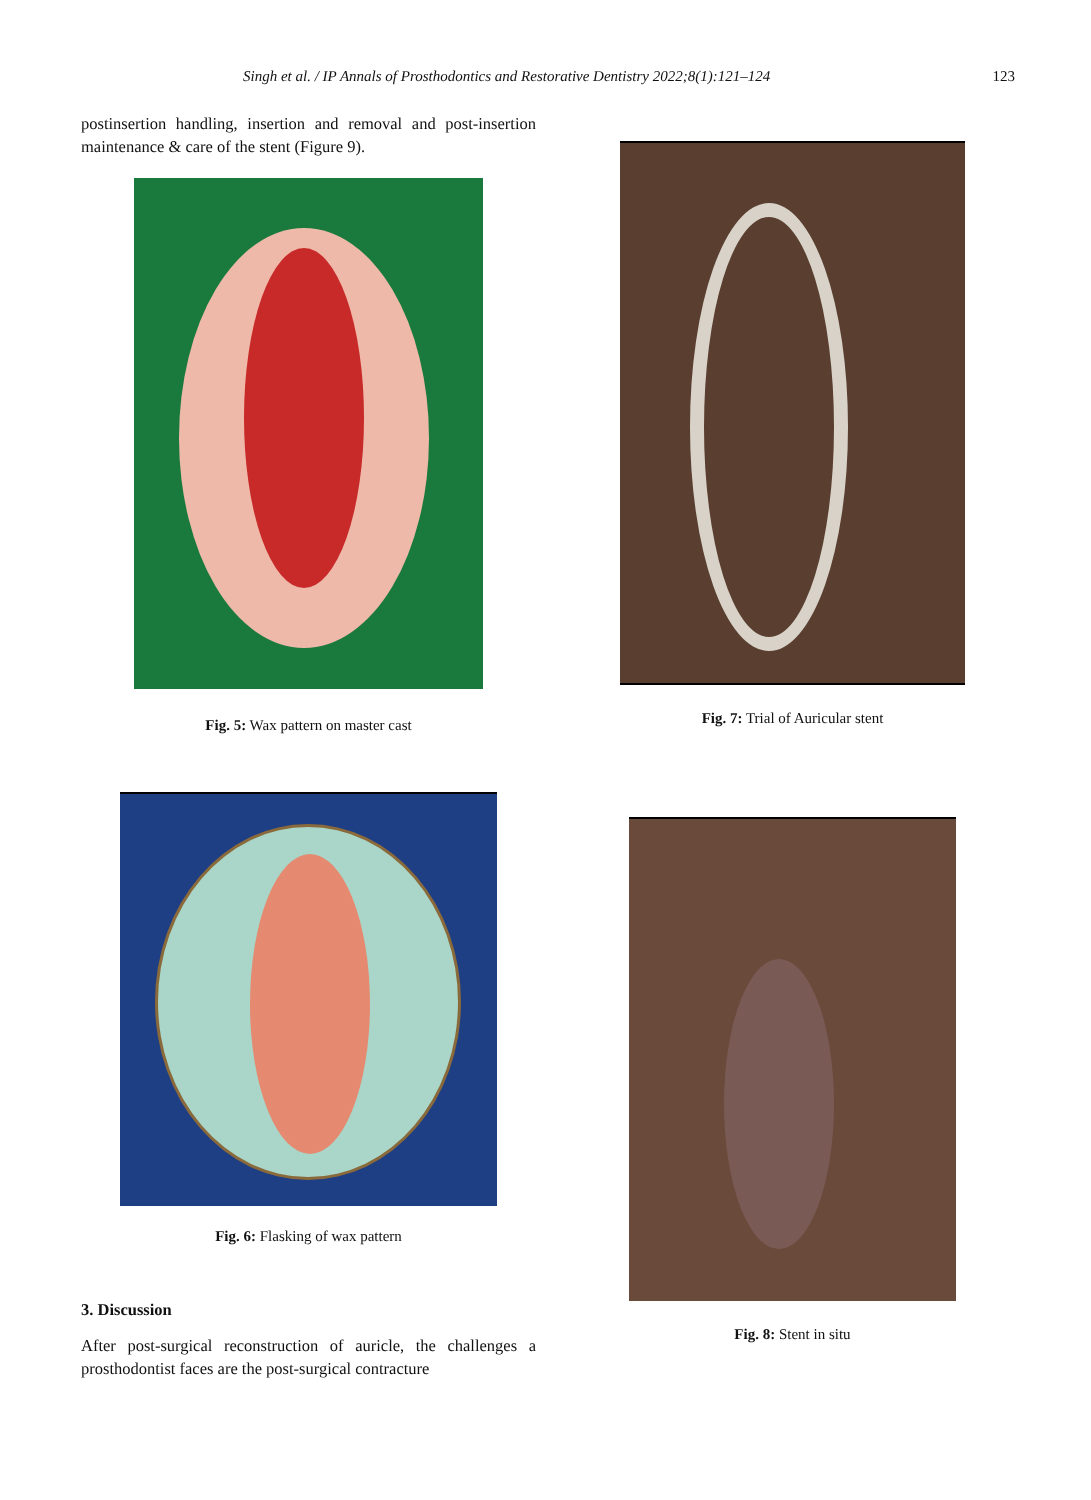Singh et al. / IP Annals of Prosthodontics and Restorative Dentistry 2022;8(1):121–124 123
postinsertion handling, insertion and removal and post-insertion maintenance & care of the stent (Figure 9).
Fig. 5: Wax pattern on master cast
Fig. 6: Flasking of wax pattern
3. Discussion
After post-surgical reconstruction of auricle, the challenges a prosthodontist faces are the post-surgical contracture
Fig. 7: Trial of Auricular stent
Fig. 8: Stent in situ